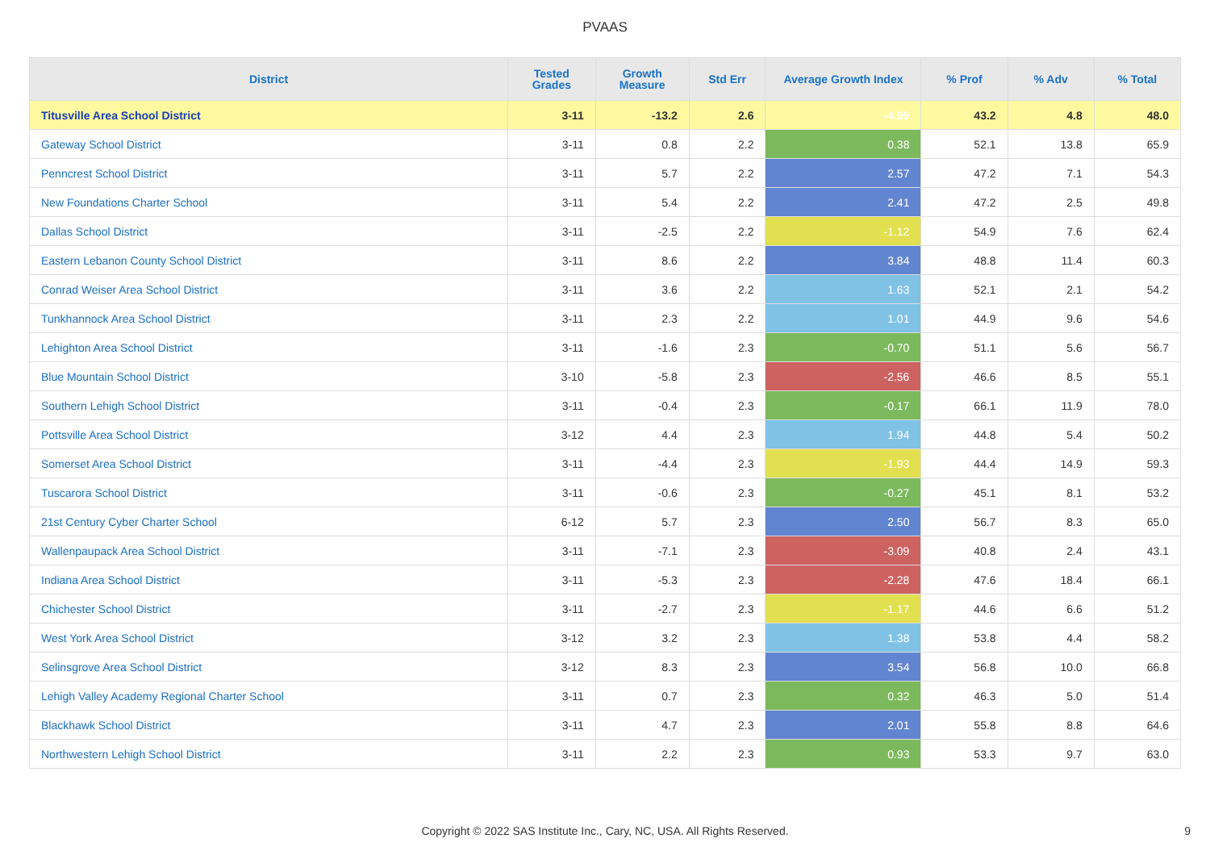PVAAS
| District | Tested Grades | Growth Measure | Std Err | Average Growth Index | % Prof | % Adv | % Total |
| --- | --- | --- | --- | --- | --- | --- | --- |
| Titusville Area School District | 3-11 | -13.2 | 2.6 | -4.99 | 43.2 | 4.8 | 48.0 |
| Gateway School District | 3-11 | 0.8 | 2.2 | 0.38 | 52.1 | 13.8 | 65.9 |
| Penncrest School District | 3-11 | 5.7 | 2.2 | 2.57 | 47.2 | 7.1 | 54.3 |
| New Foundations Charter School | 3-11 | 5.4 | 2.2 | 2.41 | 47.2 | 2.5 | 49.8 |
| Dallas School District | 3-11 | -2.5 | 2.2 | -1.12 | 54.9 | 7.6 | 62.4 |
| Eastern Lebanon County School District | 3-11 | 8.6 | 2.2 | 3.84 | 48.8 | 11.4 | 60.3 |
| Conrad Weiser Area School District | 3-11 | 3.6 | 2.2 | 1.63 | 52.1 | 2.1 | 54.2 |
| Tunkhannock Area School District | 3-11 | 2.3 | 2.2 | 1.01 | 44.9 | 9.6 | 54.6 |
| Lehighton Area School District | 3-11 | -1.6 | 2.3 | -0.70 | 51.1 | 5.6 | 56.7 |
| Blue Mountain School District | 3-10 | -5.8 | 2.3 | -2.56 | 46.6 | 8.5 | 55.1 |
| Southern Lehigh School District | 3-11 | -0.4 | 2.3 | -0.17 | 66.1 | 11.9 | 78.0 |
| Pottsville Area School District | 3-12 | 4.4 | 2.3 | 1.94 | 44.8 | 5.4 | 50.2 |
| Somerset Area School District | 3-11 | -4.4 | 2.3 | -1.93 | 44.4 | 14.9 | 59.3 |
| Tuscarora School District | 3-11 | -0.6 | 2.3 | -0.27 | 45.1 | 8.1 | 53.2 |
| 21st Century Cyber Charter School | 6-12 | 5.7 | 2.3 | 2.50 | 56.7 | 8.3 | 65.0 |
| Wallenpaupack Area School District | 3-11 | -7.1 | 2.3 | -3.09 | 40.8 | 2.4 | 43.1 |
| Indiana Area School District | 3-11 | -5.3 | 2.3 | -2.28 | 47.6 | 18.4 | 66.1 |
| Chichester School District | 3-11 | -2.7 | 2.3 | -1.17 | 44.6 | 6.6 | 51.2 |
| West York Area School District | 3-12 | 3.2 | 2.3 | 1.38 | 53.8 | 4.4 | 58.2 |
| Selinsgrove Area School District | 3-12 | 8.3 | 2.3 | 3.54 | 56.8 | 10.0 | 66.8 |
| Lehigh Valley Academy Regional Charter School | 3-11 | 0.7 | 2.3 | 0.32 | 46.3 | 5.0 | 51.4 |
| Blackhawk School District | 3-11 | 4.7 | 2.3 | 2.01 | 55.8 | 8.8 | 64.6 |
| Northwestern Lehigh School District | 3-11 | 2.2 | 2.3 | 0.93 | 53.3 | 9.7 | 63.0 |
Copyright © 2022 SAS Institute Inc., Cary, NC, USA. All Rights Reserved. 9